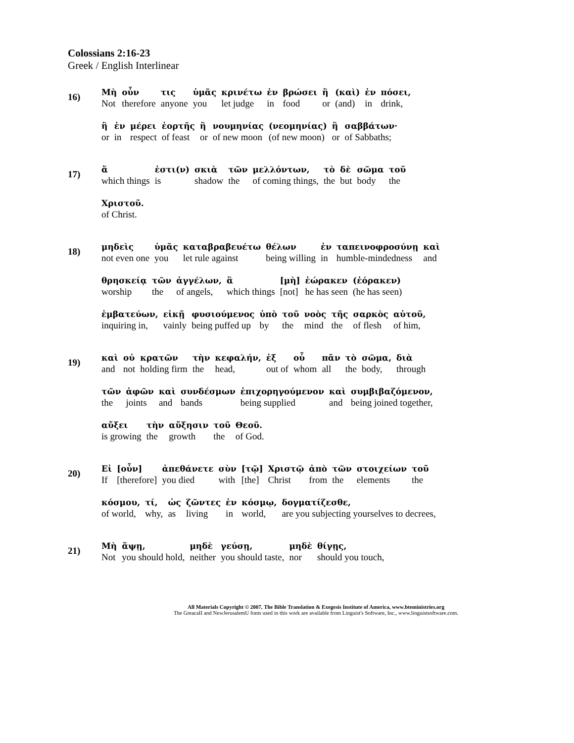Colossians 2:16-23
Greek / English Interlinear
16)
| Μὴ | οὖν | τις | ὑμᾶς | κρινέτω | ἐν | βρώσει | ἢ | (καὶ) | ἐν | πόσει, |
| Not | therefore | anyone | you | let judge | in | food | or | (and) | in | drink, |
| ἢ | ἐν | μέρει | ἑορτῆς | ἢ | νουμηνίας | (νεομηνίας) | ἢ | σαββάτων· |
| or | in | respect | of feast | or | of new moon | (of new moon) | or | of Sabbaths; |
17)
| ἅ | ἐστι(ν) | σκιὰ | τῶν | μελλόντων, | τὸ | δὲ | σῶμα | τοῦ |
| which things | is | shadow | the | of coming things, | the | but | body | the |
| Χριστοῦ. |
| of Christ. |
18)
| μηδεὶς | ὑμᾶς | καταβραβευέτω | θέλων | ἐν | ταπεινοφροσύνῃ | καὶ |
| not even one | you | let rule against | being willing | in | humble-mindedness | and |
| θρησκείᾳ | τῶν | ἀγγέλων, | ἃ | [μὴ] | ἑώρακεν | (ἑόρακεν) |
| worship | the | of angels, | which things | [not] | he has seen | (he has seen) |
| ἐμβατεύων, | εἰκῇ | φυσιούμενος | ὑπὸ | τοῦ | νοὸς | τῆς | σαρκὸς | αὐτοῦ, |
| inquiring in, | vainly | being puffed up | by | the | mind | the | of flesh | of him, |
19)
| καὶ | οὐ | κρατῶν | τὴν | κεφαλήν, | ἐξ | οὗ | πᾶν | τὸ | σῶμα, | διὰ |
| and | not | holding firm | the | head, | out of | whom | all | the | body, | through |
| τῶν | ἁφῶν | καὶ | συνδέσμων | ἐπιχορηγούμενον | καὶ | συμβιβαζόμενον, |
| the | joints | and | bands | being supplied | and | being joined together, |
| αὔξει | τὴν | αὔξησιν | τοῦ | Θεοῦ. |
| is growing | the | growth | the | of God. |
20)
| Εἰ | [οὖν] | ἀπεθάνετε | σὺν | [τῷ] | Χριστῷ | ἀπὸ | τῶν | στοιχείων | τοῦ |
| If | [therefore] | you died | with | [the] | Christ | from | the | elements | the |
| κόσμου, | τί, | ὡς | ζῶντες | ἐν | κόσμῳ, | δογματίζεσθε, |
| of world, | why, | as | living | in | world, | are you subjecting yourselves to decrees, |
21)
| Μὴ | ἅψῃ, | μηδὲ | γεύσῃ, | μηδὲ | θίγῃς, |
| Not | you should hold, | neither | you should taste, | nor | should you touch, |
All Materials Copyright © 2007, The Bible Translation & Exegesis Institute of America, www.bteministries.org
The GreacaII and NewJerusalemU fonts used in this work are available from Linguist's Software, Inc., www.linguistsoftware.com.